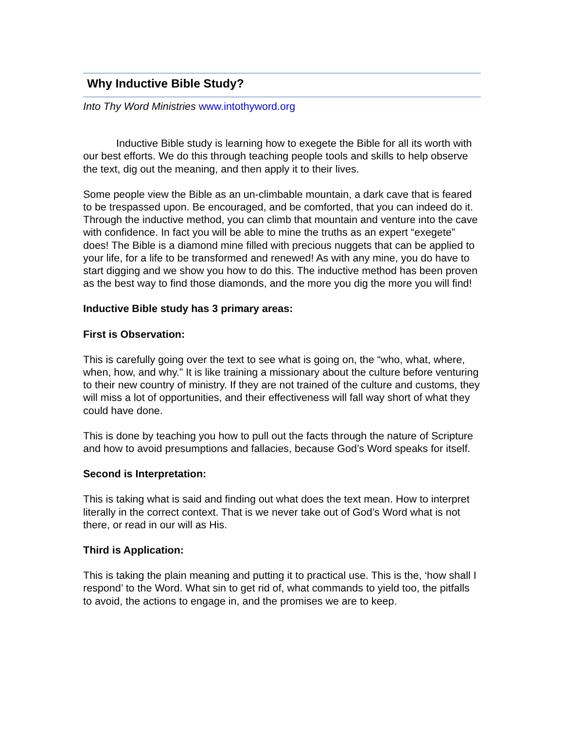Why Inductive Bible Study?
Into Thy Word Ministries www.intothyword.org
Inductive Bible study is learning how to exegete the Bible for all its worth with our best efforts. We do this through teaching people tools and skills to help observe the text, dig out the meaning, and then apply it to their lives.
Some people view the Bible as an un-climbable mountain, a dark cave that is feared to be trespassed upon. Be encouraged, and be comforted, that you can indeed do it. Through the inductive method, you can climb that mountain and venture into the cave with confidence. In fact you will be able to mine the truths as an expert “exegete” does! The Bible is a diamond mine filled with precious nuggets that can be applied to your life, for a life to be transformed and renewed! As with any mine, you do have to start digging and we show you how to do this. The inductive method has been proven as the best way to find those diamonds, and the more you dig the more you will find!
Inductive Bible study has 3 primary areas:
First is Observation:
This is carefully going over the text to see what is going on, the “who, what, where, when, how, and why.” It is like training a missionary about the culture before venturing to their new country of ministry. If they are not trained of the culture and customs, they will miss a lot of opportunities, and their effectiveness will fall way short of what they could have done.
This is done by teaching you how to pull out the facts through the nature of Scripture and how to avoid presumptions and fallacies, because God’s Word speaks for itself.
Second is Interpretation:
This is taking what is said and finding out what does the text mean. How to interpret literally in the correct context. That is we never take out of God’s Word what is not there, or read in our will as His.
Third is Application:
This is taking the plain meaning and putting it to practical use. This is the, ‘how shall I respond’ to the Word. What sin to get rid of, what commands to yield too, the pitfalls to avoid, the actions to engage in, and the promises we are to keep.